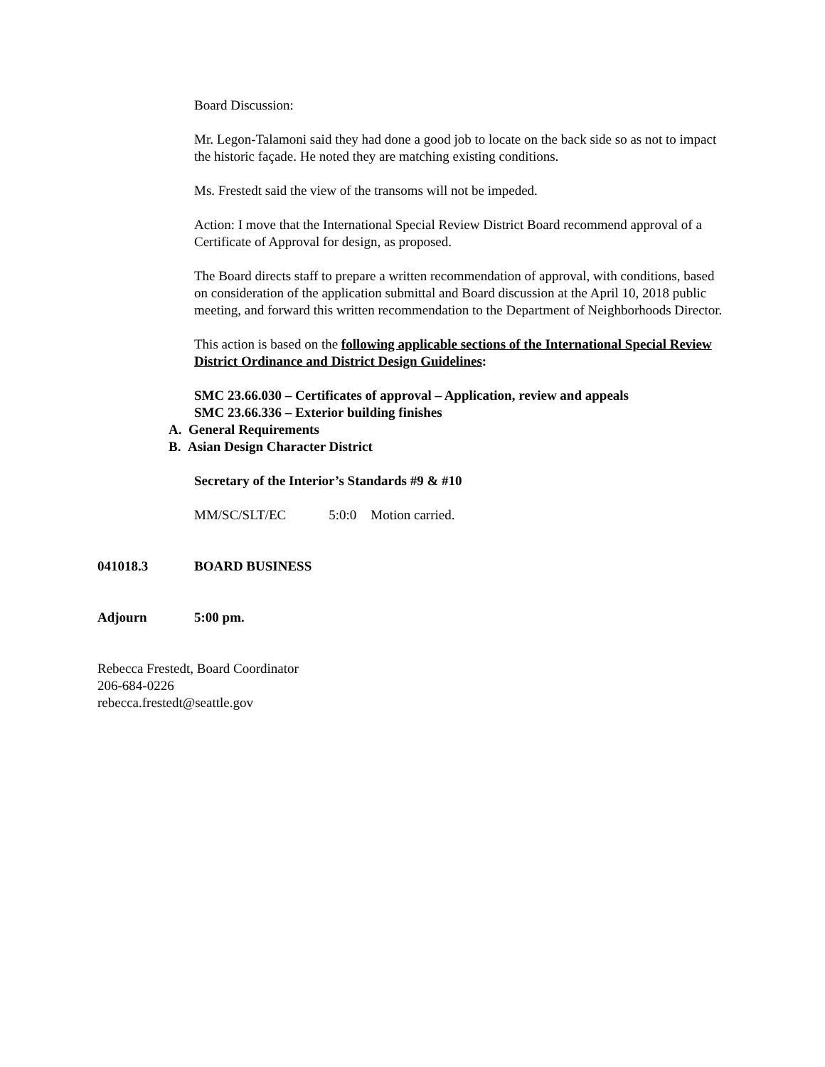Board Discussion:
Mr. Legon-Talamoni said they had done a good job to locate on the back side so as not to impact the historic façade. He noted they are matching existing conditions.
Ms. Frestedt said the view of the transoms will not be impeded.
Action: I move that the International Special Review District Board recommend approval of a Certificate of Approval for design, as proposed.
The Board directs staff to prepare a written recommendation of approval, with conditions, based on consideration of the application submittal and Board discussion at the April 10, 2018 public meeting, and forward this written recommendation to the Department of Neighborhoods Director.
This action is based on the following applicable sections of the International Special Review District Ordinance and District Design Guidelines:
SMC 23.66.030 – Certificates of approval – Application, review and appeals
SMC 23.66.336 – Exterior building finishes
A. General Requirements
B. Asian Design Character District
Secretary of the Interior’s Standards #9 & #10
MM/SC/SLT/EC 5:0:0 Motion carried.
041018.3 BOARD BUSINESS
Adjourn 5:00 pm.
Rebecca Frestedt, Board Coordinator
206-684-0226
rebecca.frestedt@seattle.gov